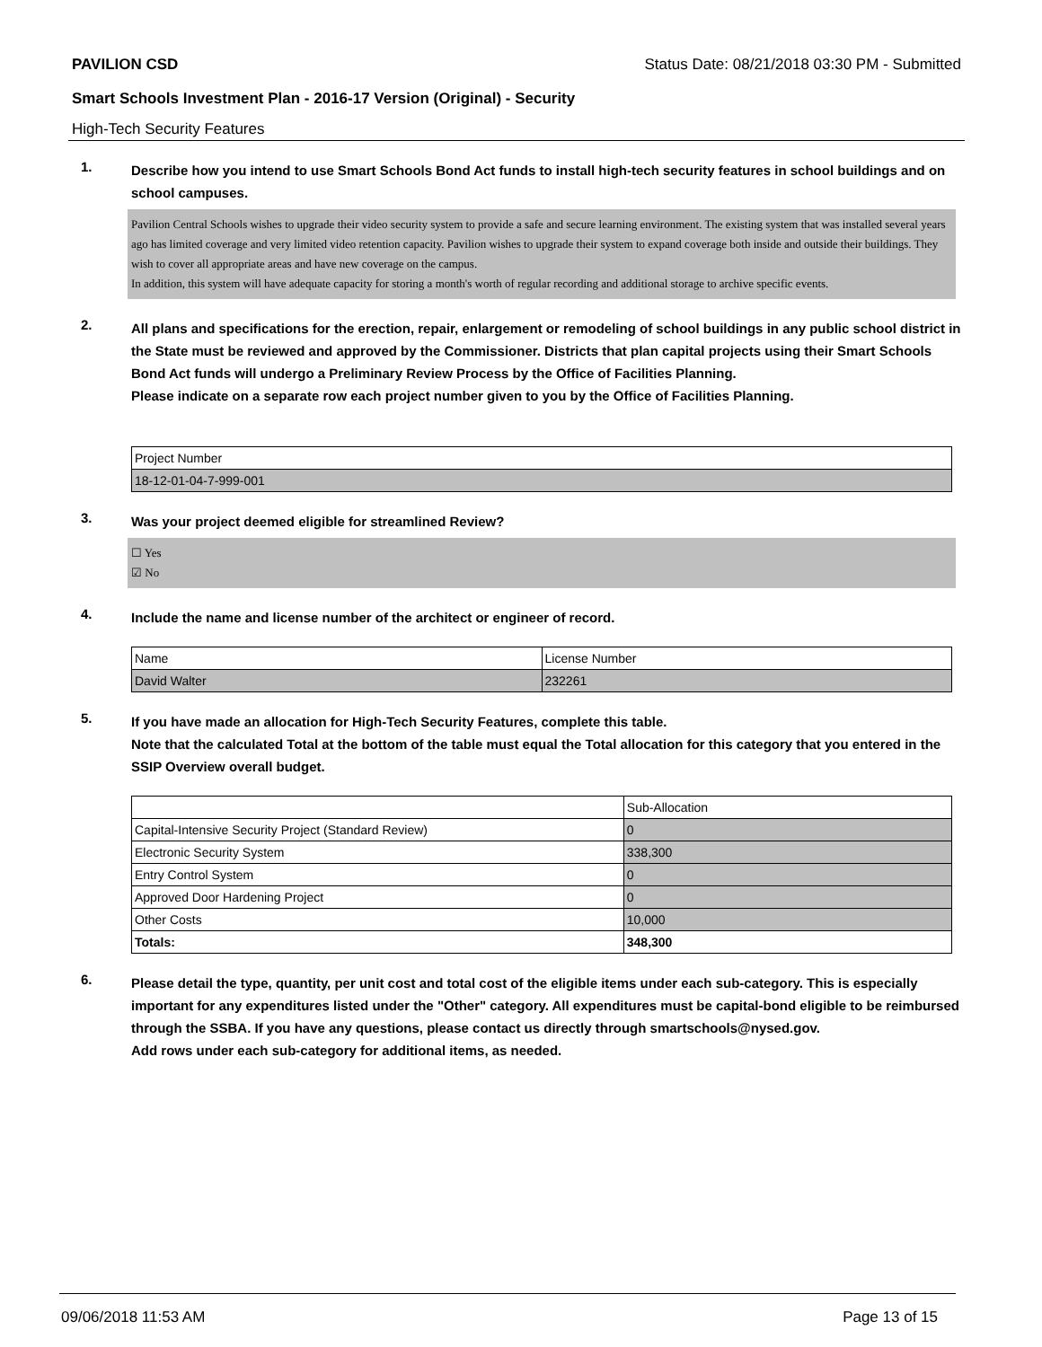PAVILION CSD Status Date: 08/21/2018 03:30 PM - Submitted
Smart Schools Investment Plan - 2016-17 Version (Original) - Security
High-Tech Security Features
1.
Describe how you intend to use Smart Schools Bond Act funds to install high-tech security features in school buildings and on school campuses.
Pavilion Central Schools wishes to upgrade their video security system to provide a safe and secure learning environment. The existing system that was installed several years ago has limited coverage and very limited video retention capacity. Pavilion wishes to upgrade their system to expand coverage both inside and outside their buildings. They wish to cover all appropriate areas and have new coverage on the campus.
In addition, this system will have adequate capacity for storing a month's worth of regular recording and additional storage to archive specific events.
2.
All plans and specifications for the erection, repair, enlargement or remodeling of school buildings in any public school district in the State must be reviewed and approved by the Commissioner. Districts that plan capital projects using their Smart Schools Bond Act funds will undergo a Preliminary Review Process by the Office of Facilities Planning.
Please indicate on a separate row each project number given to you by the Office of Facilities Planning.
| Project Number |
| 18-12-01-04-7-999-001 |
3.
Was your project deemed eligible for streamlined Review?
☐ Yes
☑ No
4.
Include the name and license number of the architect or engineer of record.
| Name | License Number |
| David Walter | 232261 |
5.
If you have made an allocation for High-Tech Security Features, complete this table.
Note that the calculated Total at the bottom of the table must equal the Total allocation for this category that you entered in the SSIP Overview overall budget.
| | Sub-Allocation |
| Capital-Intensive Security Project (Standard Review) | 0 |
| Electronic Security System | 338,300 |
| Entry Control System | 0 |
| Approved Door Hardening Project | 0 |
| Other Costs | 10,000 |
| Totals: | 348,300 |
6.
Please detail the type, quantity, per unit cost and total cost of the eligible items under each sub-category. This is especially important for any expenditures listed under the "Other" category. All expenditures must be capital-bond eligible to be reimbursed through the SSBA. If you have any questions, please contact us directly through smartschools@nysed.gov.
Add rows under each sub-category for additional items, as needed.
09/06/2018 11:53 AM Page 13 of 15